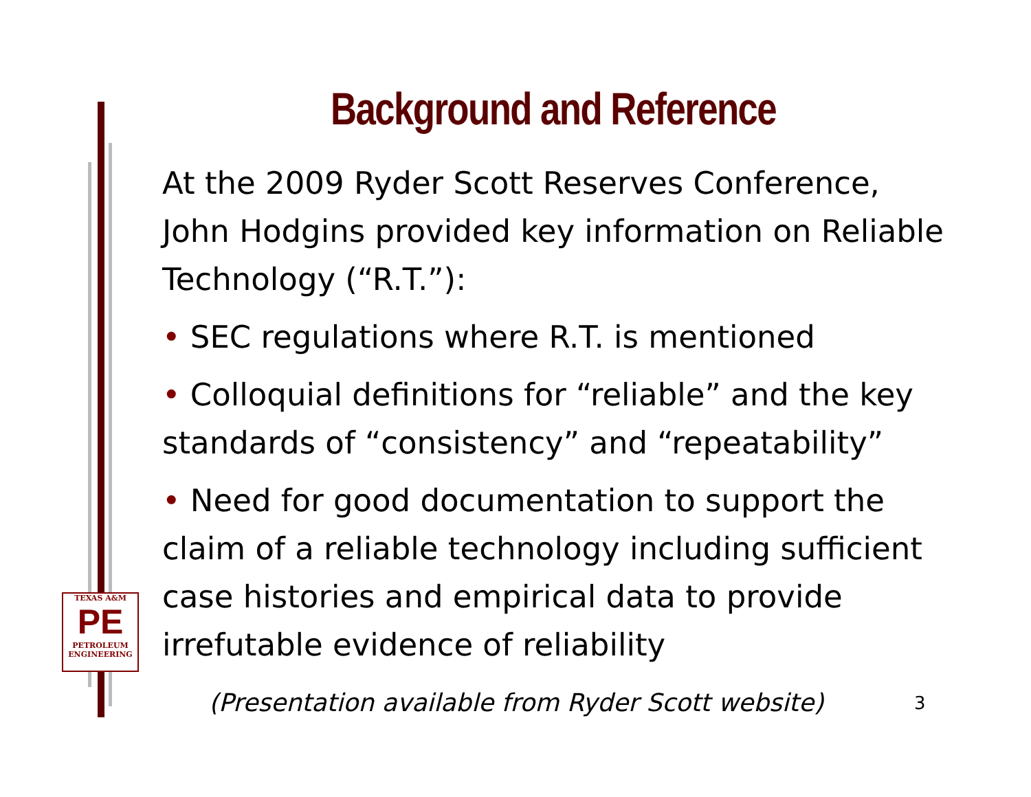Background and Reference
At the 2009 Ryder Scott Reserves Conference, John Hodgins provided key information on Reliable Technology (“R.T.”):
• SEC regulations where R.T. is mentioned
• Colloquial definitions for “reliable” and the key standards of “consistency” and “repeatability”
• Need for good documentation to support the claim of a reliable technology including sufficient case histories and empirical data to provide irrefutable evidence of reliability
(Presentation available from Ryder Scott website)
3
TEXAS A&M
PE
PETROLEUM
ENGINEERING